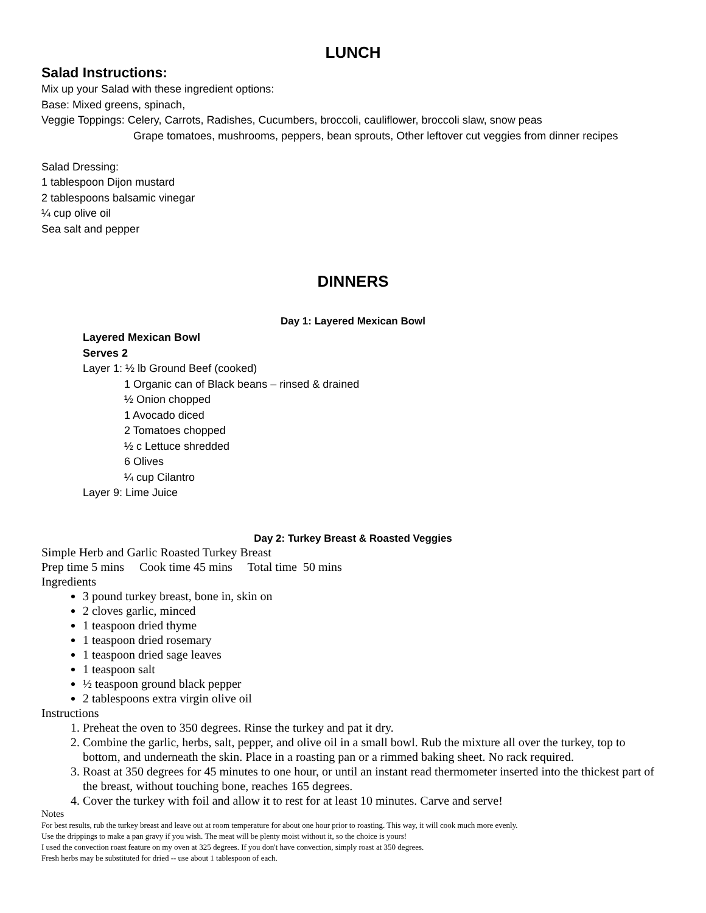LUNCH
Salad Instructions:
Mix up your Salad with these ingredient options:
Base: Mixed greens, spinach,
Veggie Toppings: Celery, Carrots, Radishes, Cucumbers, broccoli, cauliflower, broccoli slaw, snow peas
Grape tomatoes, mushrooms, peppers, bean sprouts, Other leftover cut veggies from dinner recipes
Salad Dressing:
1 tablespoon Dijon mustard
2 tablespoons balsamic vinegar
¼ cup olive oil
Sea salt and pepper
DINNERS
Day 1: Layered Mexican Bowl
Layered Mexican Bowl
Serves 2
Layer 1: ½ lb Ground Beef (cooked)
1 Organic can of Black beans – rinsed & drained
½ Onion chopped
1 Avocado diced
2 Tomatoes chopped
½ c Lettuce shredded
6 Olives
¼ cup Cilantro
Layer 9: Lime Juice
Day 2: Turkey Breast & Roasted Veggies
Simple Herb and Garlic Roasted Turkey Breast
Prep time 5 mins Cook time 45 mins Total time 50 mins
Ingredients
3 pound turkey breast, bone in, skin on
2 cloves garlic, minced
1 teaspoon dried thyme
1 teaspoon dried rosemary
1 teaspoon dried sage leaves
1 teaspoon salt
½ teaspoon ground black pepper
2 tablespoons extra virgin olive oil
Instructions
1. Preheat the oven to 350 degrees. Rinse the turkey and pat it dry.
2. Combine the garlic, herbs, salt, pepper, and olive oil in a small bowl. Rub the mixture all over the turkey, top to bottom, and underneath the skin. Place in a roasting pan or a rimmed baking sheet. No rack required.
3. Roast at 350 degrees for 45 minutes to one hour, or until an instant read thermometer inserted into the thickest part of the breast, without touching bone, reaches 165 degrees.
4. Cover the turkey with foil and allow it to rest for at least 10 minutes. Carve and serve!
Notes
For best results, rub the turkey breast and leave out at room temperature for about one hour prior to roasting. This way, it will cook much more evenly.
Use the drippings to make a pan gravy if you wish. The meat will be plenty moist without it, so the choice is yours!
I used the convection roast feature on my oven at 325 degrees. If you don't have convection, simply roast at 350 degrees.
Fresh herbs may be substituted for dried -- use about 1 tablespoon of each.